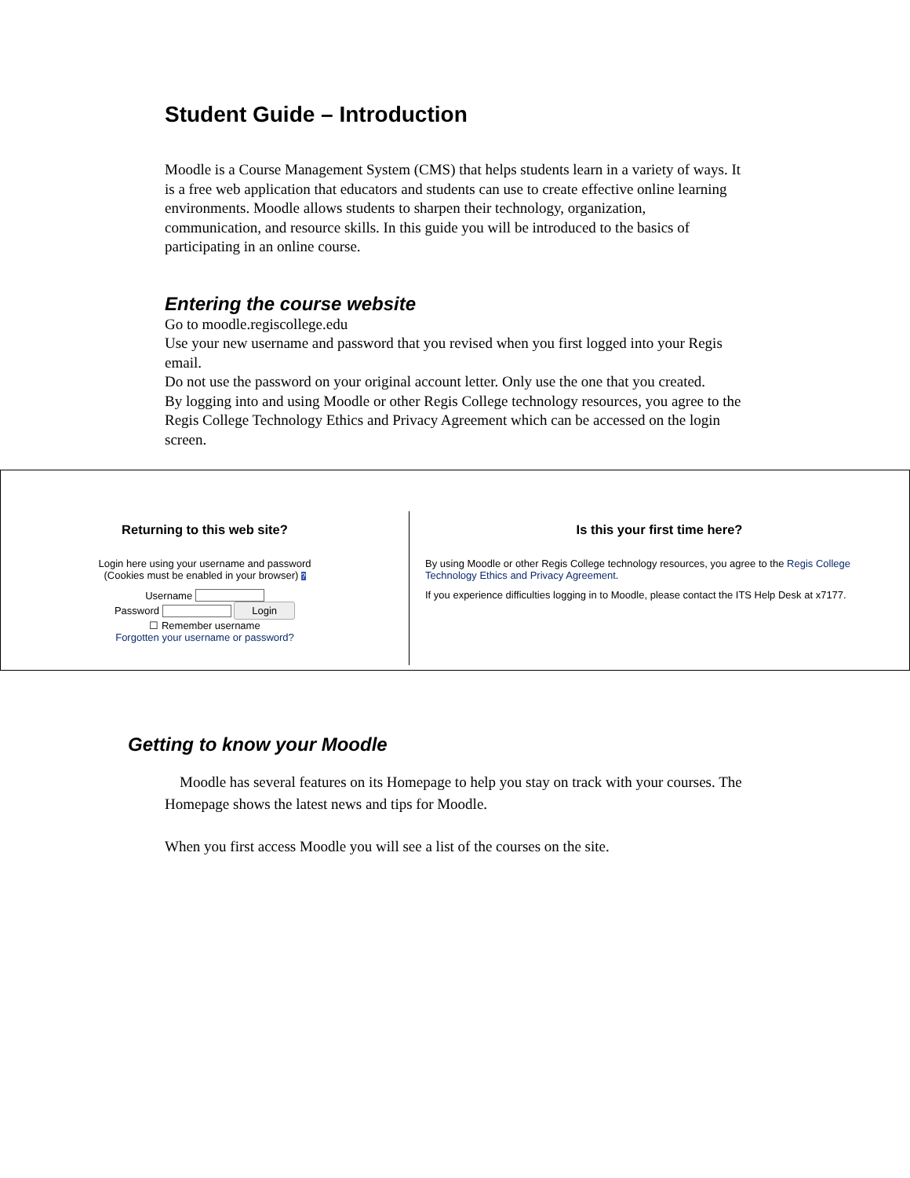Student Guide – Introduction
Moodle is a Course Management System (CMS) that helps students learn in a variety of ways. It is a free web application that educators and students can use to create effective online learning environments. Moodle allows students to sharpen their technology, organization, communication, and resource skills. In this guide you will be introduced to the basics of participating in an online course.
Entering the course website
Go to moodle.regiscollege.edu
Use your new username and password that you revised when you first logged into your Regis email.
Do not use the password on your original account letter. Only use the one that you created.
By logging into and using Moodle or other Regis College technology resources, you agree to the Regis College Technology Ethics and Privacy Agreement which can be accessed on the login screen.
Returning to this web site?
Login here using your username and password
(Cookies must be enabled in your browser) ?
Username
Password Login
☐ Remember username
Forgotten your username or password?
Is this your first time here?
By using Moodle or other Regis College technology resources, you agree to the Regis College Technology Ethics and Privacy Agreement.
If you experience difficulties logging in to Moodle, please contact the ITS Help Desk at x7177.
Getting to know your Moodle
Moodle has several features on its Homepage to help you stay on track with your courses. The Homepage shows the latest news and tips for Moodle.
When you first access Moodle you will see a list of the courses on the site.